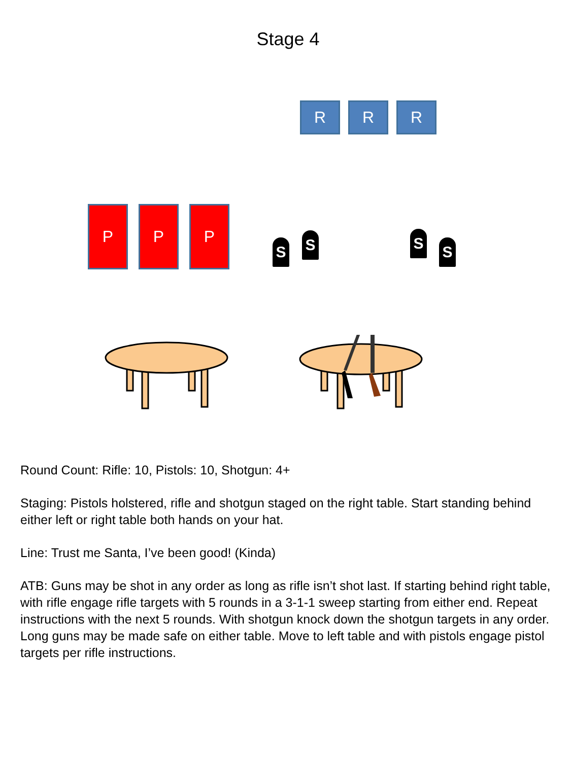Stage 4
R R R
P P P
S S S S
Round Count: Rifle: 10, Pistols: 10, Shotgun: 4+
Staging: Pistols holstered, rifle and shotgun staged on the right table. Start standing behind either left or right table both hands on your hat.
Line: Trust me Santa, I’ve been good! (Kinda)
ATB: Guns may be shot in any order as long as rifle isn’t shot last. If starting behind right table, with rifle engage rifle targets with 5 rounds in a 3-1-1 sweep starting from either end. Repeat instructions with the next 5 rounds. With shotgun knock down the shotgun targets in any order. Long guns may be made safe on either table. Move to left table and with pistols engage pistol targets per rifle instructions.